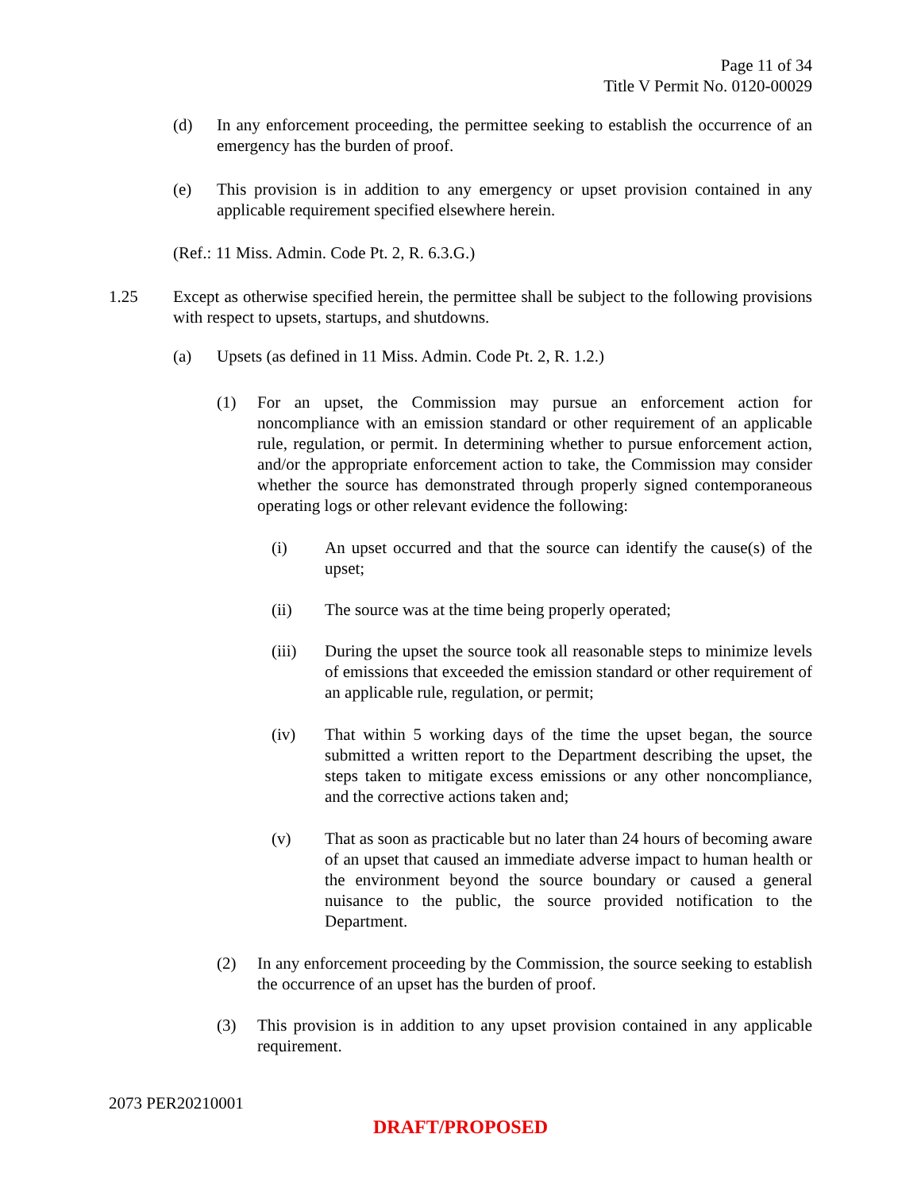Page 11 of 34
Title V Permit No. 0120-00029
(d) In any enforcement proceeding, the permittee seeking to establish the occurrence of an emergency has the burden of proof.
(e) This provision is in addition to any emergency or upset provision contained in any applicable requirement specified elsewhere herein.
(Ref.: 11 Miss. Admin. Code Pt. 2, R. 6.3.G.)
1.25 Except as otherwise specified herein, the permittee shall be subject to the following provisions with respect to upsets, startups, and shutdowns.
(a) Upsets (as defined in 11 Miss. Admin. Code Pt. 2, R. 1.2.)
(1) For an upset, the Commission may pursue an enforcement action for noncompliance with an emission standard or other requirement of an applicable rule, regulation, or permit. In determining whether to pursue enforcement action, and/or the appropriate enforcement action to take, the Commission may consider whether the source has demonstrated through properly signed contemporaneous operating logs or other relevant evidence the following:
(i) An upset occurred and that the source can identify the cause(s) of the upset;
(ii) The source was at the time being properly operated;
(iii) During the upset the source took all reasonable steps to minimize levels of emissions that exceeded the emission standard or other requirement of an applicable rule, regulation, or permit;
(iv) That within 5 working days of the time the upset began, the source submitted a written report to the Department describing the upset, the steps taken to mitigate excess emissions or any other noncompliance, and the corrective actions taken and;
(v) That as soon as practicable but no later than 24 hours of becoming aware of an upset that caused an immediate adverse impact to human health or the environment beyond the source boundary or caused a general nuisance to the public, the source provided notification to the Department.
(2) In any enforcement proceeding by the Commission, the source seeking to establish the occurrence of an upset has the burden of proof.
(3) This provision is in addition to any upset provision contained in any applicable requirement.
2073 PER20210001
DRAFT/PROPOSED